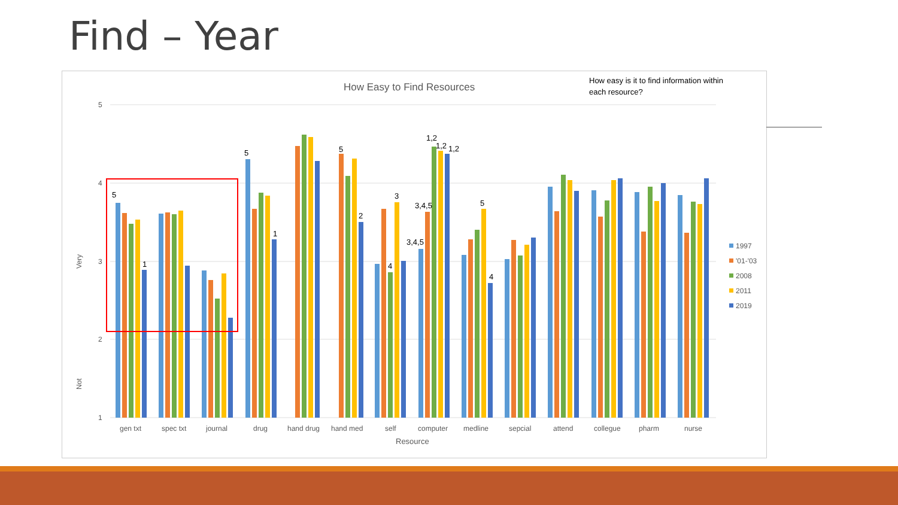Find – Year
How Easy to Find Resources
How easy is it to find information within
each resource?
5
4
3
2
1
Very
Not
gen txt
spec txt
journal
drug
hand drug
hand med
self
computer
medline
sepcial
attend
collegue
pharm
nurse
Resource
5
1
5
1
5
2
3
4
3,4,5
3,4,5
1,2
1,2
1,2
5
4
1997
'01-'03
2008
2011
2019